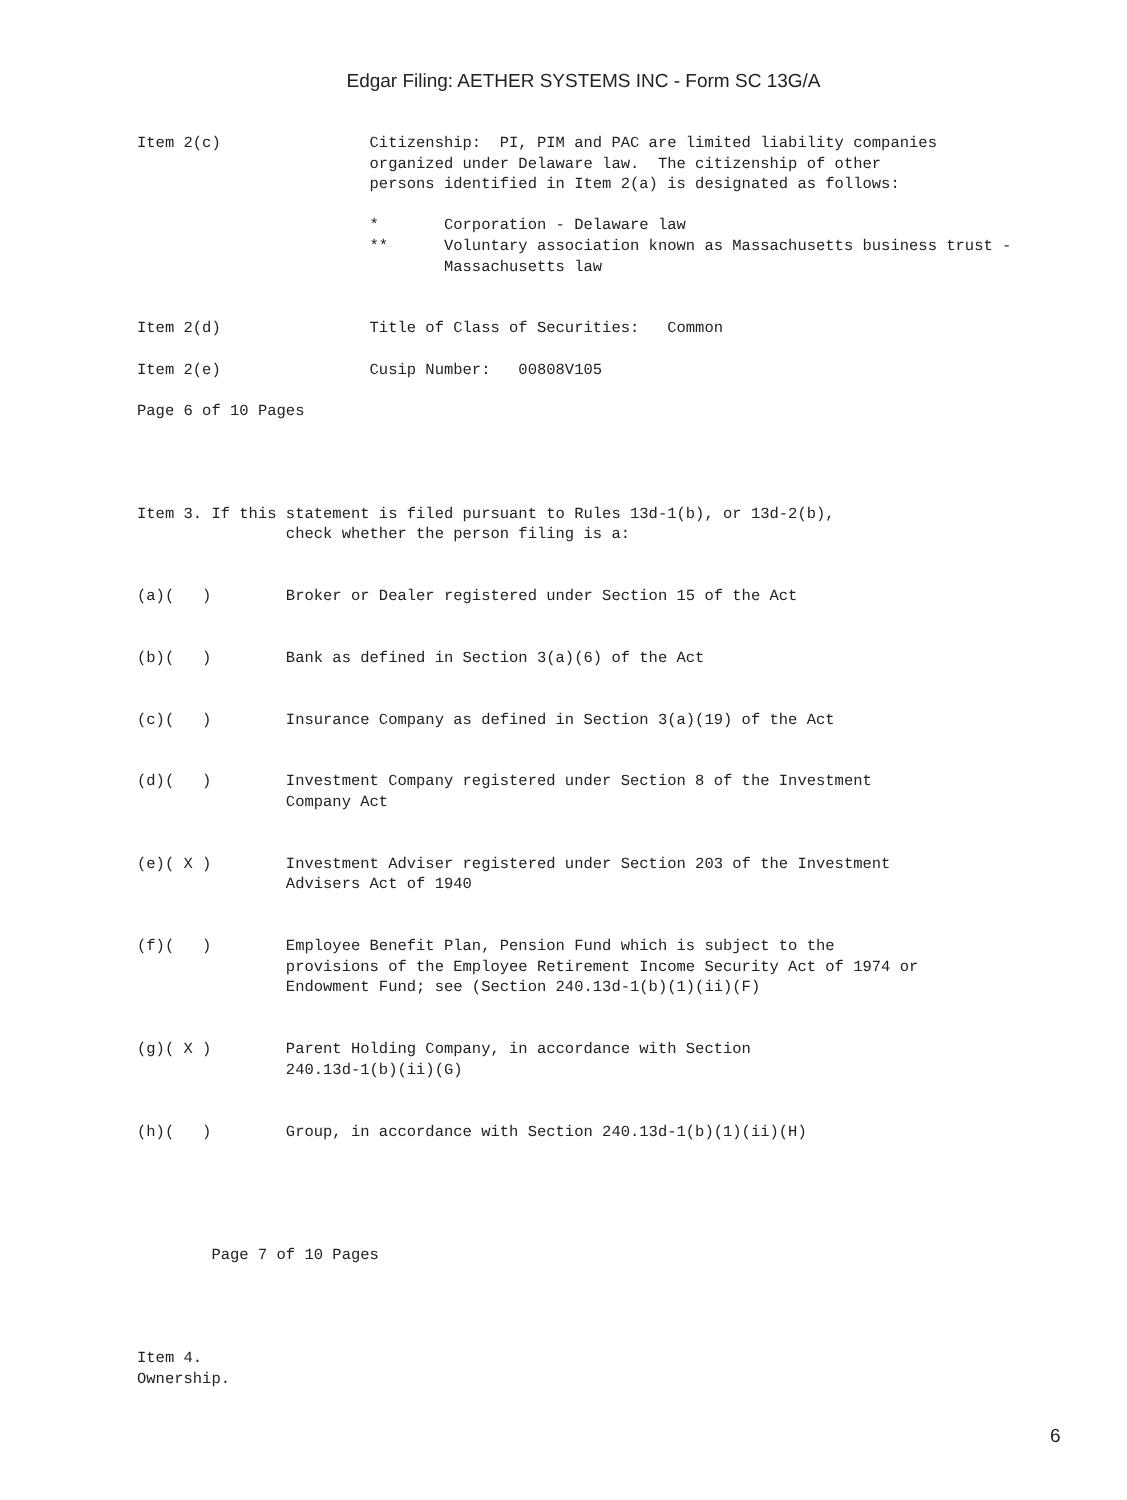Edgar Filing: AETHER SYSTEMS INC - Form SC 13G/A
Item 2(c)                Citizenship:  PI, PIM and PAC are limited liability companies
                         organized under Delaware law.  The citizenship of other
                         persons identified in Item 2(a) is designated as follows:

                         *       Corporation - Delaware law
                         **      Voluntary association known as Massachusetts business trust -
                                 Massachusetts law


Item 2(d)                Title of Class of Securities:   Common

Item 2(e)                Cusip Number:   00808V105

Page 6 of 10 Pages




Item 3. If this statement is filed pursuant to Rules 13d-1(b), or 13d-2(b),
                check whether the person filing is a:


(a)(   )        Broker or Dealer registered under Section 15 of the Act


(b)(   )        Bank as defined in Section 3(a)(6) of the Act


(c)(   )        Insurance Company as defined in Section 3(a)(19) of the Act


(d)(   )        Investment Company registered under Section 8 of the Investment
                Company Act


(e)( X )        Investment Adviser registered under Section 203 of the Investment
                Advisers Act of 1940


(f)(   )        Employee Benefit Plan, Pension Fund which is subject to the
                provisions of the Employee Retirement Income Security Act of 1974 or
                Endowment Fund; see (Section 240.13d-1(b)(1)(ii)(F)


(g)( X )        Parent Holding Company, in accordance with Section
                240.13d-1(b)(ii)(G)


(h)(   )        Group, in accordance with Section 240.13d-1(b)(1)(ii)(H)





        Page 7 of 10 Pages




Item 4.
Ownership.
6